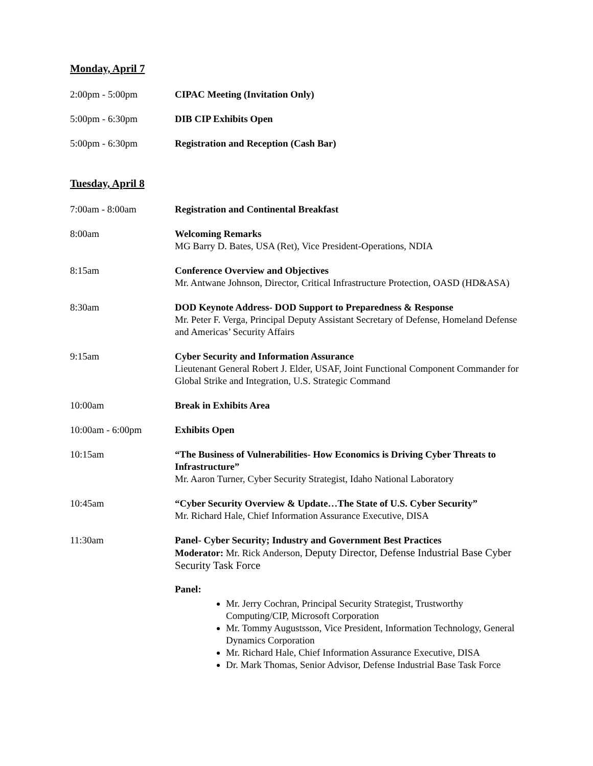Monday, April 7
2:00pm - 5:00pm CIPAC Meeting (Invitation Only)
5:00pm - 6:30pm DIB CIP Exhibits Open
5:00pm - 6:30pm Registration and Reception (Cash Bar)
Tuesday, April 8
7:00am - 8:00am Registration and Continental Breakfast
8:00am Welcoming Remarks
MG Barry D. Bates, USA (Ret), Vice President-Operations, NDIA
8:15am Conference Overview and Objectives
Mr. Antwane Johnson, Director, Critical Infrastructure Protection, OASD (HD&ASA)
8:30am DOD Keynote Address- DOD Support to Preparedness & Response
Mr. Peter F. Verga, Principal Deputy Assistant Secretary of Defense, Homeland Defense and Americas’ Security Affairs
9:15am Cyber Security and Information Assurance
Lieutenant General Robert J. Elder, USAF, Joint Functional Component Commander for Global Strike and Integration, U.S. Strategic Command
10:00am Break in Exhibits Area
10:00am - 6:00pm Exhibits Open
10:15am “The Business of Vulnerabilities- How Economics is Driving Cyber Threats to Infrastructure”
Mr. Aaron Turner, Cyber Security Strategist, Idaho National Laboratory
10:45am “Cyber Security Overview & Update…The State of U.S. Cyber Security”
Mr. Richard Hale, Chief Information Assurance Executive, DISA
11:30am Panel- Cyber Security; Industry and Government Best Practices
Moderator: Mr. Rick Anderson, Deputy Director, Defense Industrial Base Cyber Security Task Force
Panel:
Mr. Jerry Cochran, Principal Security Strategist, Trustworthy Computing/CIP, Microsoft Corporation
Mr. Tommy Augustsson, Vice President, Information Technology, General Dynamics Corporation
Mr. Richard Hale, Chief Information Assurance Executive, DISA
Dr. Mark Thomas, Senior Advisor, Defense Industrial Base Task Force